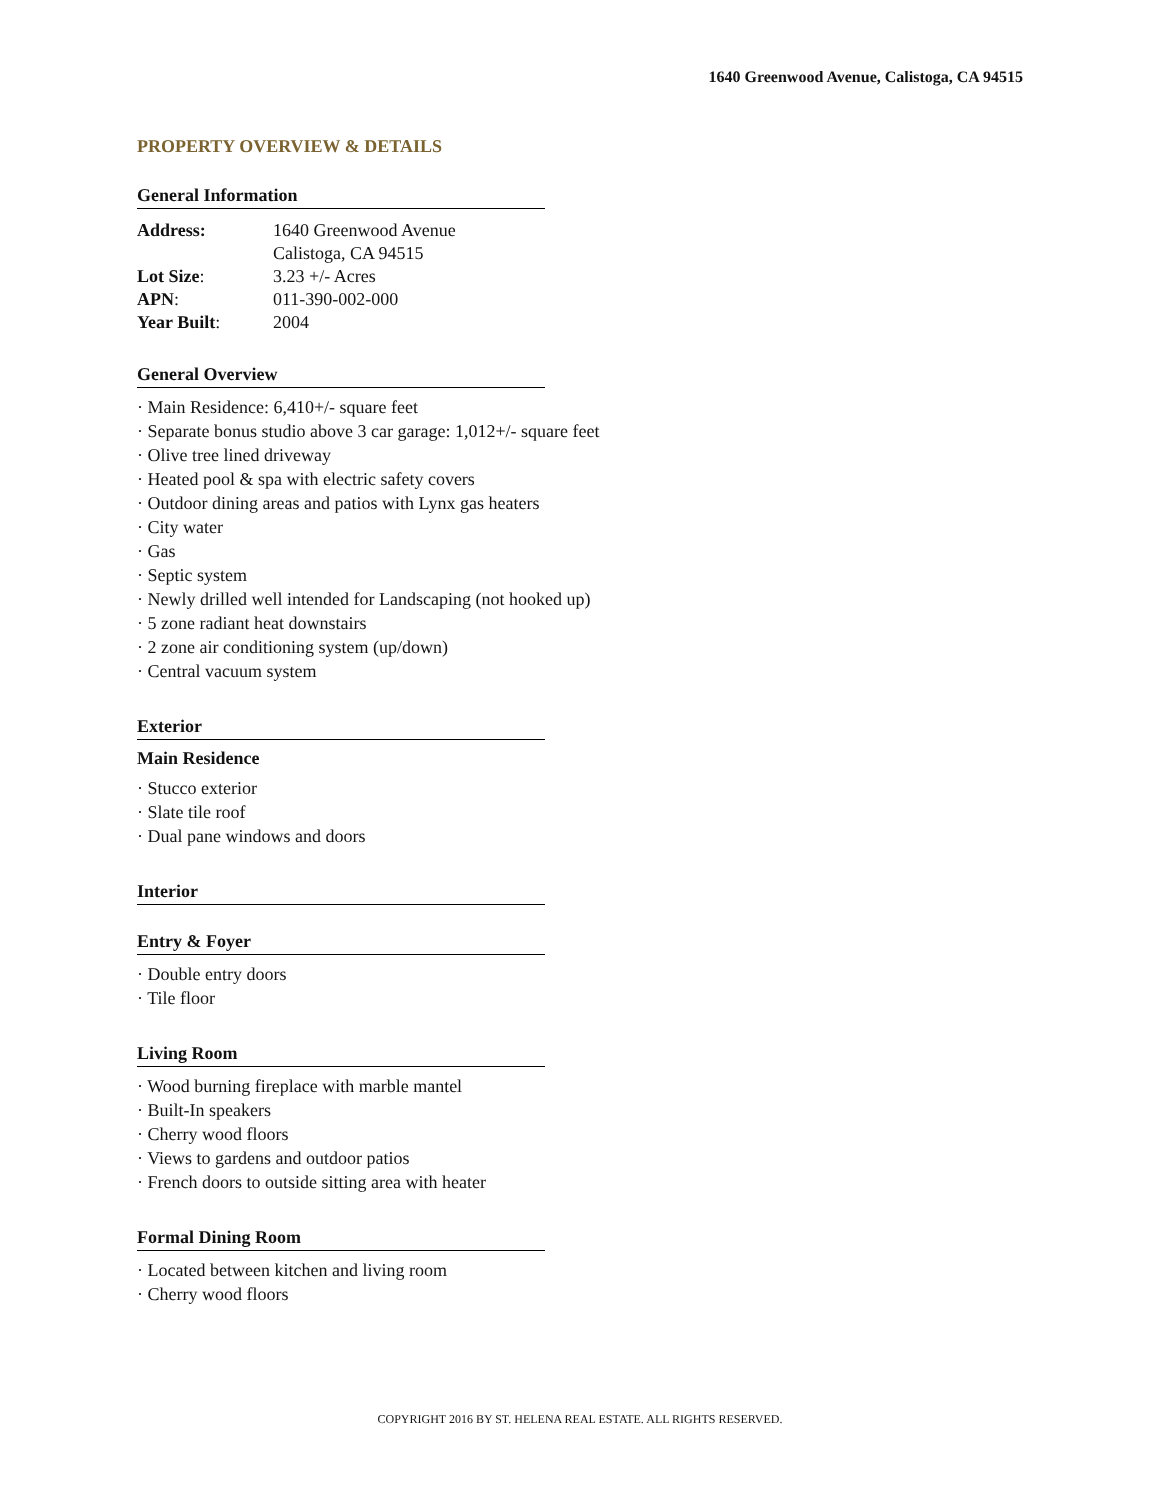1640 Greenwood Avenue, Calistoga, CA 94515
PROPERTY OVERVIEW & DETAILS
General Information
| Address: | 1640 Greenwood Avenue Calistoga, CA 94515 |
| Lot Size : | 3.23 +/- Acres |
| APN : | 011-390-002-000 |
| Year Built : | 2004 |
General Overview
· Main Residence: 6,410+/- square feet
· Separate bonus studio above 3 car garage: 1,012+/- square feet
· Olive tree lined driveway
· Heated pool & spa with electric safety covers
· Outdoor dining areas and patios with Lynx gas heaters
· City water
· Gas
· Septic system
· Newly drilled well intended for Landscaping (not hooked up)
· 5 zone radiant heat downstairs
· 2 zone air conditioning system (up/down)
· Central vacuum system
Exterior
Main Residence
· Stucco exterior
· Slate tile roof
· Dual pane windows and doors
Interior
Entry & Foyer
· Double entry doors
· Tile floor
Living Room
· Wood burning fireplace with marble mantel
· Built-In speakers
· Cherry wood floors
· Views to gardens and outdoor patios
· French doors to outside sitting area with heater
Formal Dining Room
· Located between kitchen and living room
· Cherry wood floors
COPYRIGHT 2016 BY ST. HELENA REAL ESTATE. ALL RIGHTS RESERVED.